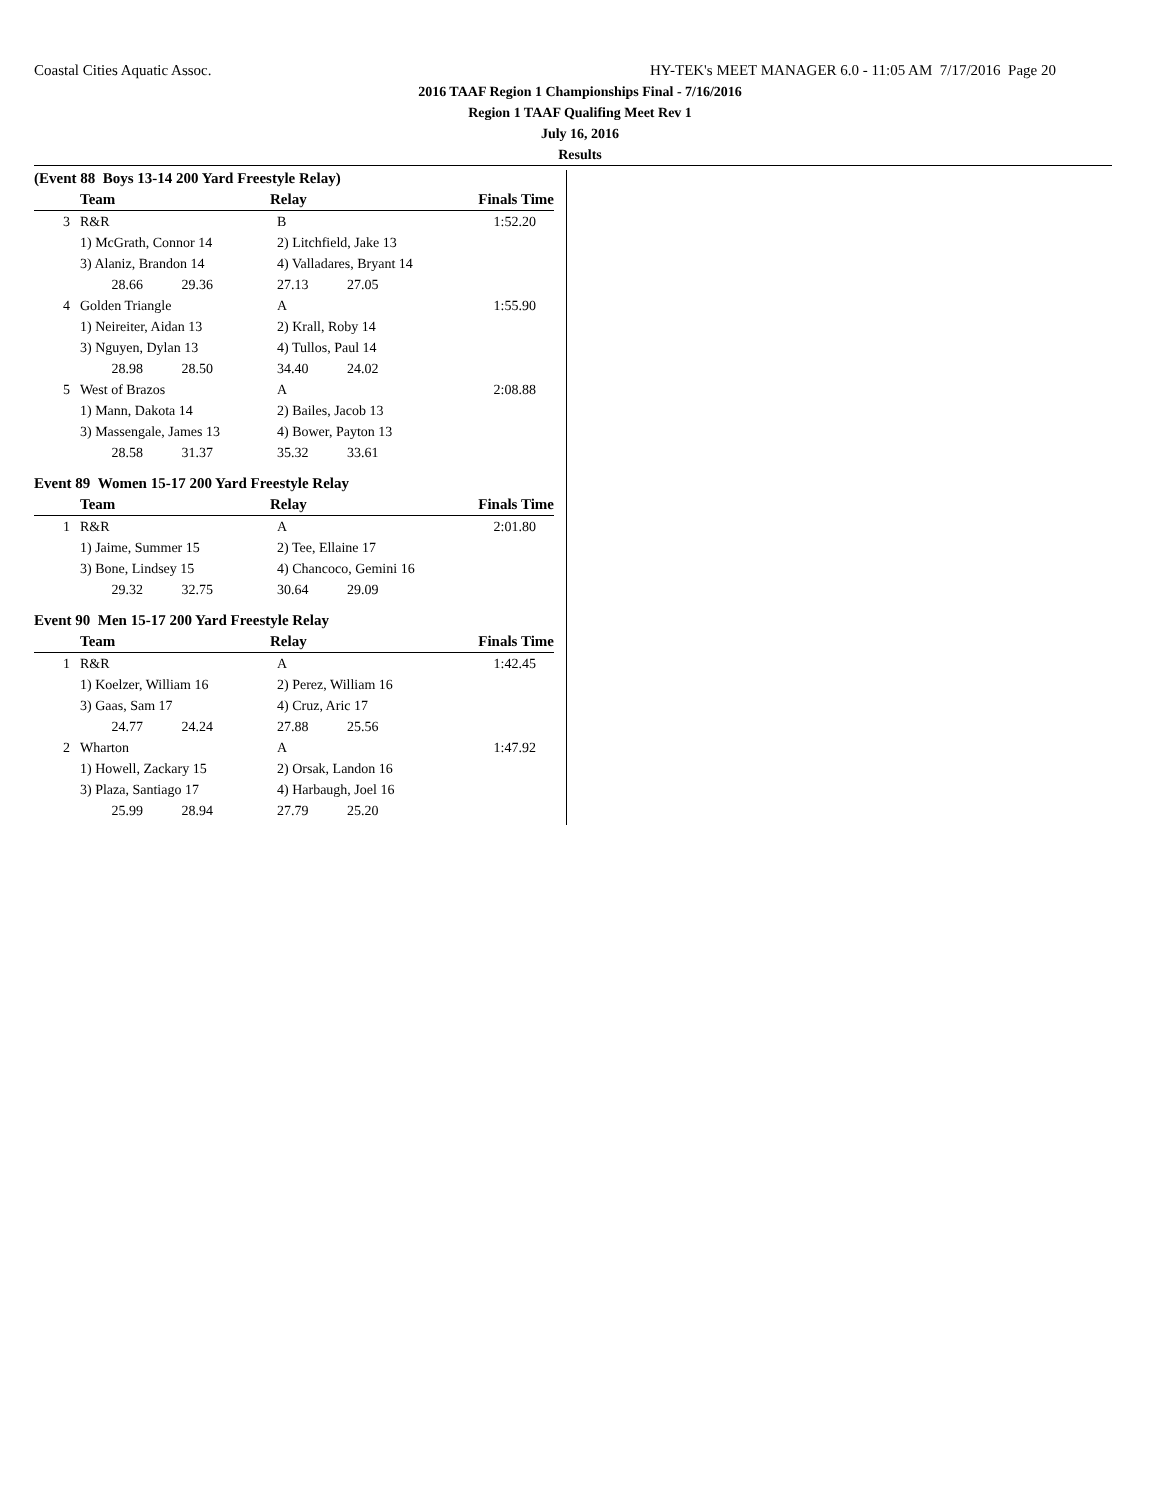Coastal Cities Aquatic Assoc. HY-TEK's MEET MANAGER 6.0 - 11:05 AM 7/17/2016 Page 20
2016 TAAF Region 1 Championships Final - 7/16/2016
Region 1 TAAF Qualifing Meet Rev 1
July 16, 2016
Results
(Event 88 Boys 13-14 200 Yard Freestyle Relay)
| | Team | Relay | Finals Time |
| --- | --- | --- | --- |
| 3 | R&R | B | 1:52.20 |
| | 1) McGrath, Connor 14 | 2) Litchfield, Jake 13 | |
| | 3) Alaniz, Brandon 14 | 4) Valladares, Bryant 14 | |
| | 28.66 29.36 | 27.13 27.05 | |
| 4 | Golden Triangle | A | 1:55.90 |
| | 1) Neireiter, Aidan 13 | 2) Krall, Roby 14 | |
| | 3) Nguyen, Dylan 13 | 4) Tullos, Paul 14 | |
| | 28.98 28.50 | 34.40 24.02 | |
| 5 | West of Brazos | A | 2:08.88 |
| | 1) Mann, Dakota 14 | 2) Bailes, Jacob 13 | |
| | 3) Massengale, James 13 | 4) Bower, Payton 13 | |
| | 28.58 31.37 | 35.32 33.61 | |
Event 89 Women 15-17 200 Yard Freestyle Relay
| | Team | Relay | Finals Time |
| --- | --- | --- | --- |
| 1 | R&R | A | 2:01.80 |
| | 1) Jaime, Summer 15 | 2) Tee, Ellaine 17 | |
| | 3) Bone, Lindsey 15 | 4) Chancoco, Gemini 16 | |
| | 29.32 32.75 | 30.64 29.09 | |
Event 90 Men 15-17 200 Yard Freestyle Relay
| | Team | Relay | Finals Time |
| --- | --- | --- | --- |
| 1 | R&R | A | 1:42.45 |
| | 1) Koelzer, William 16 | 2) Perez, William 16 | |
| | 3) Gaas, Sam 17 | 4) Cruz, Aric 17 | |
| | 24.77 24.24 | 27.88 25.56 | |
| 2 | Wharton | A | 1:47.92 |
| | 1) Howell, Zackary 15 | 2) Orsak, Landon 16 | |
| | 3) Plaza, Santiago 17 | 4) Harbaugh, Joel 16 | |
| | 25.99 28.94 | 27.79 25.20 | |